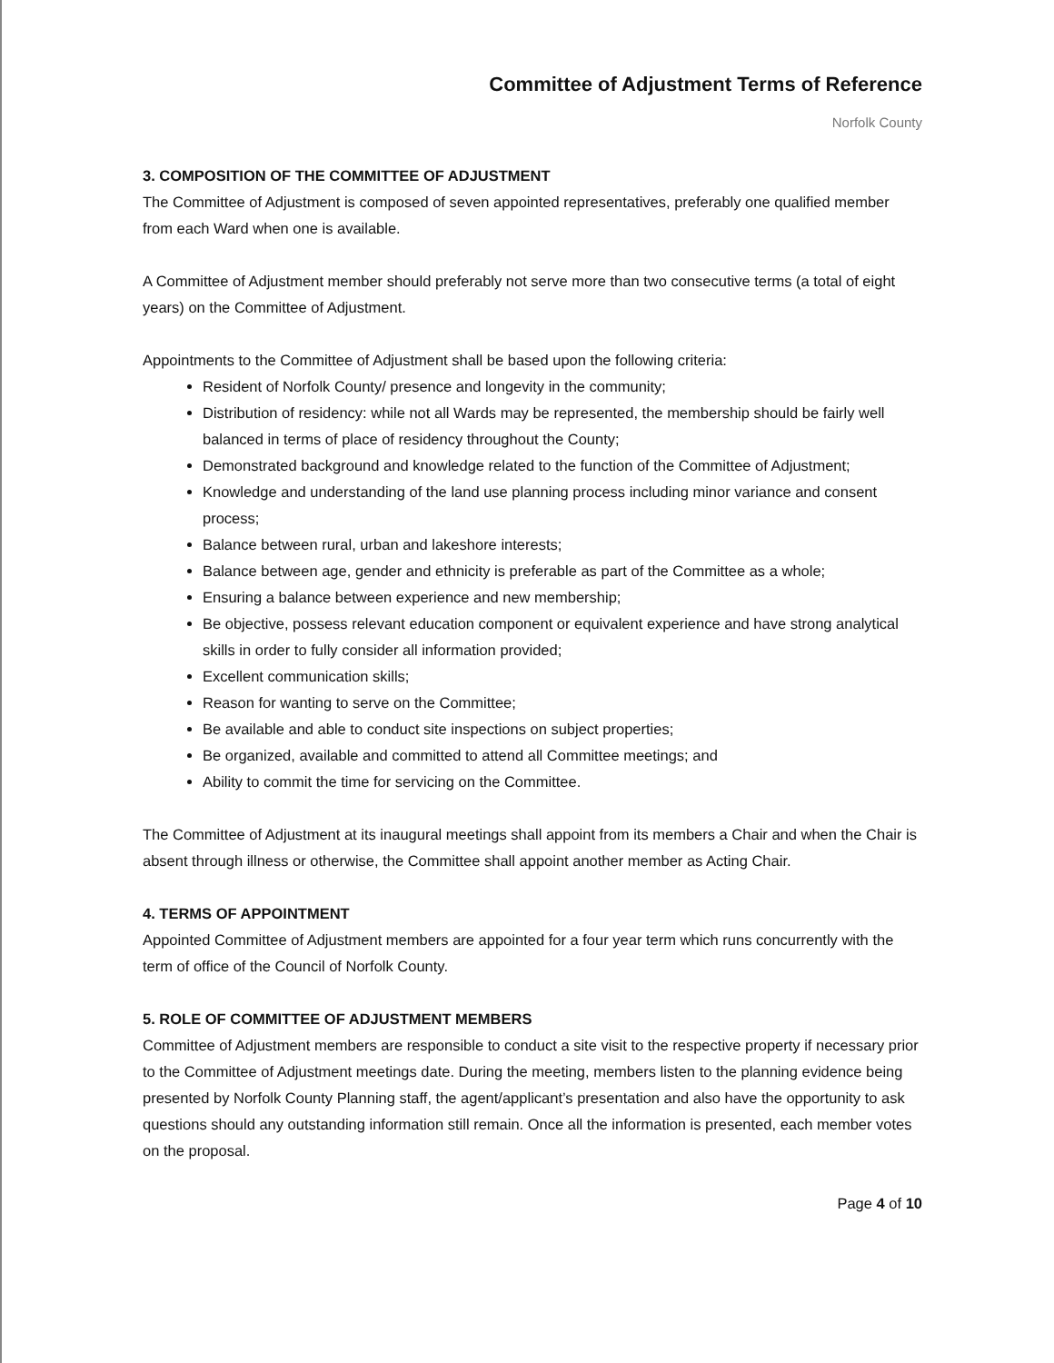Committee of Adjustment Terms of Reference
Norfolk County
3. COMPOSITION OF THE COMMITTEE OF ADJUSTMENT
The Committee of Adjustment is composed of seven appointed representatives, preferably one qualified member from each Ward when one is available.
A Committee of Adjustment member should preferably not serve more than two consecutive terms (a total of eight years) on the Committee of Adjustment.
Appointments to the Committee of Adjustment shall be based upon the following criteria:
Resident of Norfolk County/ presence and longevity in the community;
Distribution of residency: while not all Wards may be represented, the membership should be fairly well balanced in terms of place of residency throughout the County;
Demonstrated background and knowledge related to the function of the Committee of Adjustment;
Knowledge and understanding of the land use planning process including minor variance and consent process;
Balance between rural, urban and lakeshore interests;
Balance between age, gender and ethnicity is preferable as part of the Committee as a whole;
Ensuring a balance between experience and new membership;
Be objective, possess relevant education component or equivalent experience and have strong analytical skills in order to fully consider all information provided;
Excellent communication skills;
Reason for wanting to serve on the Committee;
Be available and able to conduct site inspections on subject properties;
Be organized, available and committed to attend all Committee meetings; and
Ability to commit the time for servicing on the Committee.
The Committee of Adjustment at its inaugural meetings shall appoint from its members a Chair and when the Chair is absent through illness or otherwise, the Committee shall appoint another member as Acting Chair.
4. TERMS OF APPOINTMENT
Appointed Committee of Adjustment members are appointed for a four year term which runs concurrently with the term of office of the Council of Norfolk County.
5. ROLE OF COMMITTEE OF ADJUSTMENT MEMBERS
Committee of Adjustment members are responsible to conduct a site visit to the respective property if necessary prior to the Committee of Adjustment meetings date. During the meeting, members listen to the planning evidence being presented by Norfolk County Planning staff, the agent/applicant’s presentation and also have the opportunity to ask questions should any outstanding information still remain. Once all the information is presented, each member votes on the proposal.
Page 4 of 10